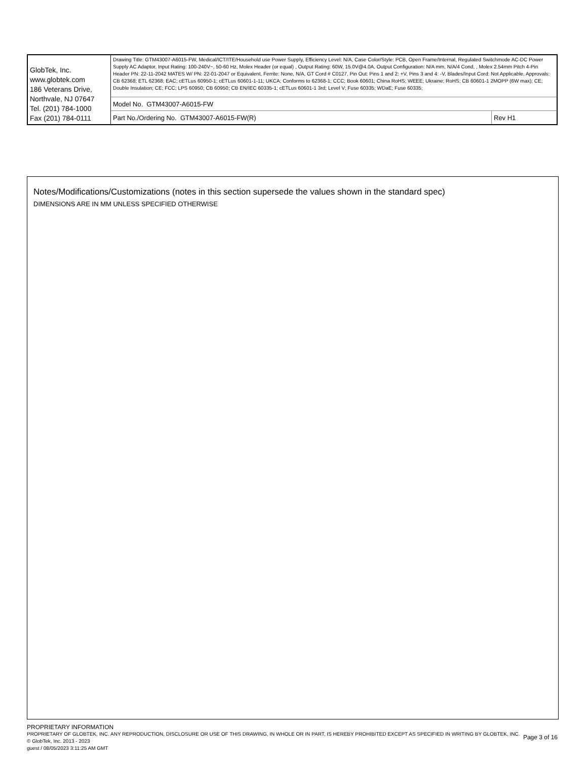| GlobTek, Inc. www.globtek.com 186 Veterans Drive, Northvale, NJ 07647 Tel. (201) 784-1000 Fax (201) 784-0111 | Drawing Title: GTM43007-A6015-FW, Medical/ICT/ITE/Household use Power Supply, Efficiency Level: N/A, Case Color/Style: PCB, Open Frame/Internal, Regulated Switchmode AC-DC Power Supply AC Adaptor, Input Rating: 100-240V~, 50-60 Hz, Molex Header (or equal) , Output Rating: 60W, 15.0V@4.0A, Output Configuration: N/A mm, N/A/4 Cond, , Molex 2.54mm Pitch 4-Pin Header PN: 22-11-2042 MATES W/ PN: 22-01-2047 or Equivalent, Ferrite: None, N/A, GT Cord # C0127, Pin Out: Pins 1 and 2: +V, Pins 3 and 4: -V, Blades/Input Cord: Not Applicable, Approvals: CB 62368; ETL 62368; EAC; cETLus 60950-1; cETLus 60601-1-11; UKCA; Conforms to 62368-1; CCC; Book 60601; China RoHS; WEEE; Ukraine; RoHS; CB 60601-1 2MOPP (6W max); CE; Double Insulation; CE; FCC; LPS 60950; CB 60950; CB EN/IEC 60335-1; cETLus 60601-1 3rd; Level V; Fuse 60335; WDaE; Fuse 60335; | |
| | Model No. GTM43007-A6015-FW | |
| | Part No./Ordering No. GTM43007-A6015-FW(R) | Rev H1 |
Notes/Modifications/Customizations (notes in this section supersede the values shown in the standard spec)
DIMENSIONS ARE IN MM UNLESS SPECIFIED OTHERWISE
Page 3 of 16
PROPRIETARY INFORMATION
PROPRIETARY OF GLOBTEK, INC. ANY REPRODUCTION, DISCLOSURE OR USE OF THIS DRAWING, IN WHOLE OR IN PART, IS HEREBY PROHIBITED EXCEPT AS SPECIFIED IN WRITING BY GLOBTEK, INC. © GlobTek, Inc. 2013 - 2023
guest / 08/05/2023 3:11:25 AM GMT